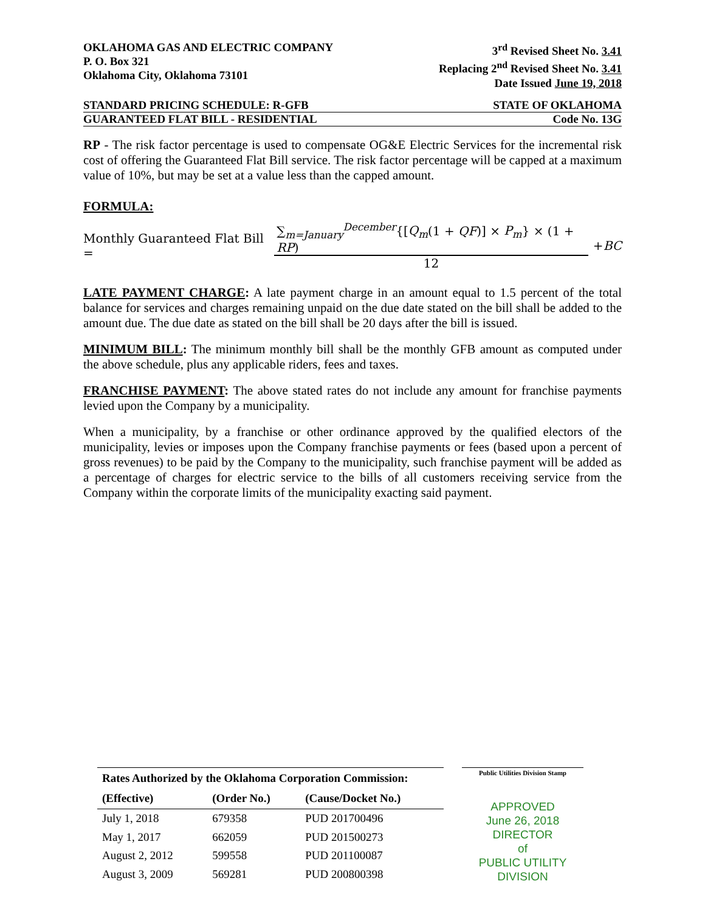OKLAHOMA GAS AND ELECTRIC COMPANY
P. O. Box 321
Oklahoma City, Oklahoma 73101
3<sup>rd</sup> Revised Sheet No. 3.41
Replacing 2<sup>nd</sup> Revised Sheet No. 3.41
Date Issued June 19, 2018
STANDARD PRICING SCHEDULE: R-GFB
STATE OF OKLAHOMA
GUARANTEED FLAT BILL - RESIDENTIAL
Code No. 13G
RP - The risk factor percentage is used to compensate OG&E Electric Services for the incremental risk cost of offering the Guaranteed Flat Bill service. The risk factor percentage will be capped at a maximum value of 10%, but may be set at a value less than the capped amount.
FORMULA:
Monthly Guaranteed Flat Bill = ∑<sub>m=January</sub><sup>December</sup>{[Q<sub>m</sub>(1 + QF)] × P<sub>m</sub>} × (1 + RP) 12 + BC
LATE PAYMENT CHARGE: A late payment charge in an amount equal to 1.5 percent of the total balance for services and charges remaining unpaid on the due date stated on the bill shall be added to the amount due. The due date as stated on the bill shall be 20 days after the bill is issued.
MINIMUM BILL: The minimum monthly bill shall be the monthly GFB amount as computed under the above schedule, plus any applicable riders, fees and taxes.
FRANCHISE PAYMENT: The above stated rates do not include any amount for franchise payments levied upon the Company by a municipality.
When a municipality, by a franchise or other ordinance approved by the qualified electors of the municipality, levies or imposes upon the Company franchise payments or fees (based upon a percent of gross revenues) to be paid by the Company to the municipality, such franchise payment will be added as a percentage of charges for electric service to the bills of all customers receiving service from the Company within the corporate limits of the municipality exacting said payment.
| Rates Authorized by the Oklahoma Corporation Commission: | | |
| --- | --- | --- |
| (Effective) | (Order No.) | (Cause/Docket No.) |
| July 1, 2018 | 679358 | PUD 201700496 |
| May 1, 2017 | 662059 | PUD 201500273 |
| August 2, 2012 | 599558 | PUD 201100087 |
| August 3, 2009 | 569281 | PUD 200800398 |
Public Utilities Division Stamp
APPROVED
June 26, 2018
DIRECTOR
of
PUBLIC UTILITY DIVISION